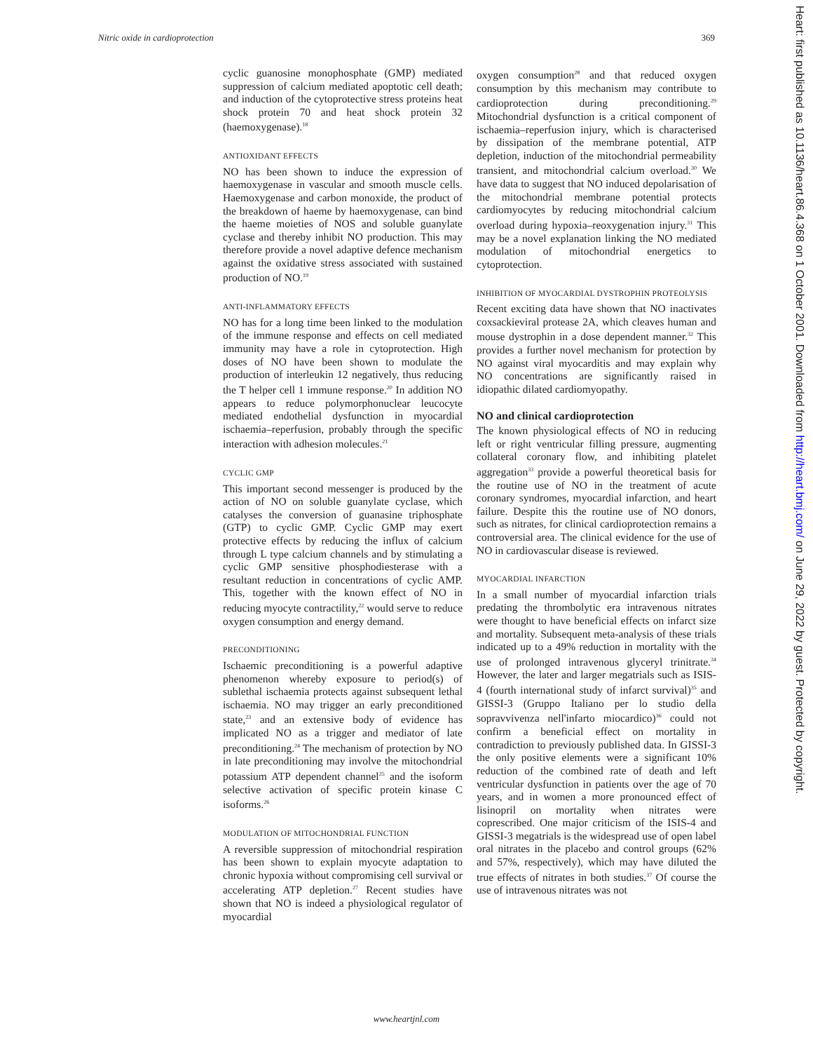Nitric oxide in cardioprotection 369
cyclic guanosine monophosphate (GMP) mediated suppression of calcium mediated apoptotic cell death; and induction of the cytoprotective stress proteins heat shock protein 70 and heat shock protein 32 (haemoxygenase).<sup>18</sup>
ANTIOXIDANT EFFECTS
NO has been shown to induce the expression of haemoxygenase in vascular and smooth muscle cells. Haemoxygenase and carbon monoxide, the product of the breakdown of haeme by haemoxygenase, can bind the haeme moieties of NOS and soluble guanylate cyclase and thereby inhibit NO production. This may therefore provide a novel adaptive defence mechanism against the oxidative stress associated with sustained production of NO.<sup>19</sup>
ANTI-INFLAMMATORY EFFECTS
NO has for a long time been linked to the modulation of the immune response and effects on cell mediated immunity may have a role in cytoprotection. High doses of NO have been shown to modulate the production of interleukin 12 negatively, thus reducing the T helper cell 1 immune response.<sup>20</sup> In addition NO appears to reduce polymorphonuclear leucocyte mediated endothelial dysfunction in myocardial ischaemia–reperfusion, probably through the specific interaction with adhesion molecules.<sup>21</sup>
CYCLIC GMP
This important second messenger is produced by the action of NO on soluble guanylate cyclase, which catalyses the conversion of guanasine triphosphate (GTP) to cyclic GMP. Cyclic GMP may exert protective effects by reducing the influx of calcium through L type calcium channels and by stimulating a cyclic GMP sensitive phosphodiesterase with a resultant reduction in concentrations of cyclic AMP. This, together with the known effect of NO in reducing myocyte contractility,<sup>22</sup> would serve to reduce oxygen consumption and energy demand.
PRECONDITIONING
Ischaemic preconditioning is a powerful adaptive phenomenon whereby exposure to period(s) of sublethal ischaemia protects against subsequent lethal ischaemia. NO may trigger an early preconditioned state,<sup>23</sup> and an extensive body of evidence has implicated NO as a trigger and mediator of late preconditioning.<sup>24</sup> The mechanism of protection by NO in late preconditioning may involve the mitochondrial potassium ATP dependent channel<sup>25</sup> and the isoform selective activation of specific protein kinase C isoforms.<sup>26</sup>
MODULATION OF MITOCHONDRIAL FUNCTION
A reversible suppression of mitochondrial respiration has been shown to explain myocyte adaptation to chronic hypoxia without compromising cell survival or accelerating ATP depletion.<sup>27</sup> Recent studies have shown that NO is indeed a physiological regulator of myocardial
oxygen consumption<sup>28</sup> and that reduced oxygen consumption by this mechanism may contribute to cardioprotection during preconditioning.<sup>29</sup> Mitochondrial dysfunction is a critical component of ischaemia–reperfusion injury, which is characterised by dissipation of the membrane potential, ATP depletion, induction of the mitochondrial permeability transient, and mitochondrial calcium overload.<sup>30</sup> We have data to suggest that NO induced depolarisation of the mitochondrial membrane potential protects cardiomyocytes by reducing mitochondrial calcium overload during hypoxia–reoxygenation injury.<sup>31</sup> This may be a novel explanation linking the NO mediated modulation of mitochondrial energetics to cytoprotection.
INHIBITION OF MYOCARDIAL DYSTROPHIN PROTEOLYSIS
Recent exciting data have shown that NO inactivates coxsackieviral protease 2A, which cleaves human and mouse dystrophin in a dose dependent manner.<sup>32</sup> This provides a further novel mechanism for protection by NO against viral myocarditis and may explain why NO concentrations are significantly raised in idiopathic dilated cardiomyopathy.
NO and clinical cardioprotection
The known physiological effects of NO in reducing left or right ventricular filling pressure, augmenting collateral coronary flow, and inhibiting platelet aggregation<sup>33</sup> provide a powerful theoretical basis for the routine use of NO in the treatment of acute coronary syndromes, myocardial infarction, and heart failure. Despite this the routine use of NO donors, such as nitrates, for clinical cardioprotection remains a controversial area. The clinical evidence for the use of NO in cardiovascular disease is reviewed.
MYOCARDIAL INFARCTION
In a small number of myocardial infarction trials predating the thrombolytic era intravenous nitrates were thought to have beneficial effects on infarct size and mortality. Subsequent meta-analysis of these trials indicated up to a 49% reduction in mortality with the use of prolonged intravenous glyceryl trinitrate.<sup>34</sup> However, the later and larger megatrials such as ISIS-4 (fourth international study of infarct survival)<sup>35</sup> and GISSI-3 (Gruppo Italiano per lo studio della sopravvivenza nell'infarto miocardico)<sup>36</sup> could not confirm a beneficial effect on mortality in contradiction to previously published data. In GISSI-3 the only positive elements were a significant 10% reduction of the combined rate of death and left ventricular dysfunction in patients over the age of 70 years, and in women a more pronounced effect of lisinopril on mortality when nitrates were coprescribed. One major criticism of the ISIS-4 and GISSI-3 megatrials is the widespread use of open label oral nitrates in the placebo and control groups (62% and 57%, respectively), which may have diluted the true effects of nitrates in both studies.<sup>37</sup> Of course the use of intravenous nitrates was not
Heart: first published as 10.1136/heart.86.4.368 on 1 October 2001. Downloaded from http://heart.bmj.com/ on June 29, 2022 by guest. Protected by copyright.
www.heartjnl.com